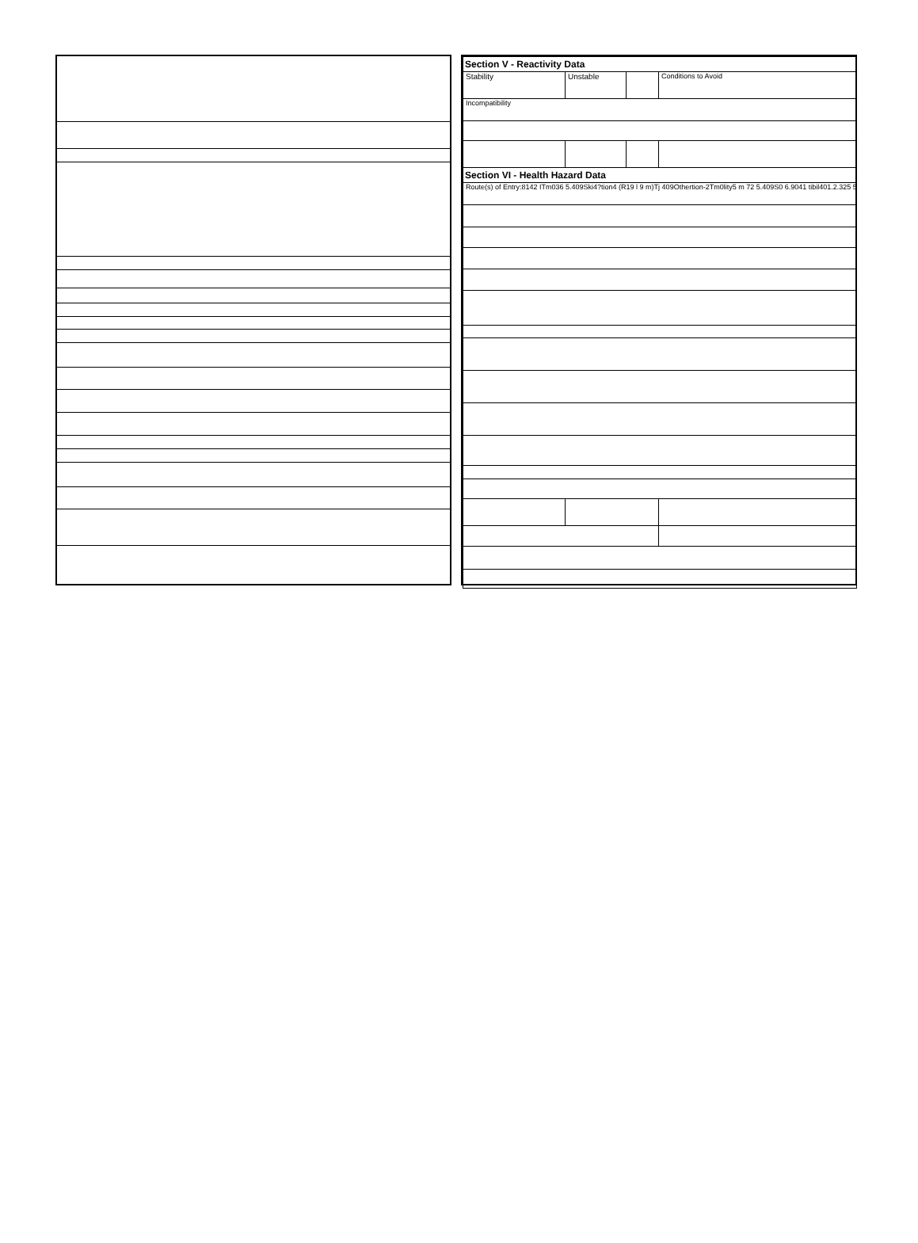| Section V - Reactivity Data | | | |
| Stability | Unstable | | Conditions to Avoid |
| Incompatibility | | | |
| Section VI - Health Hazard Data | | | |
| Route(s) of Entry:8142 ITm036 5.409Ski4?tion4 (R19 l 9 m)Tj 409Othertion-2Tm0lity5 m 72 5.409S0 6.9041 tibil401.2.325 5 | | | |